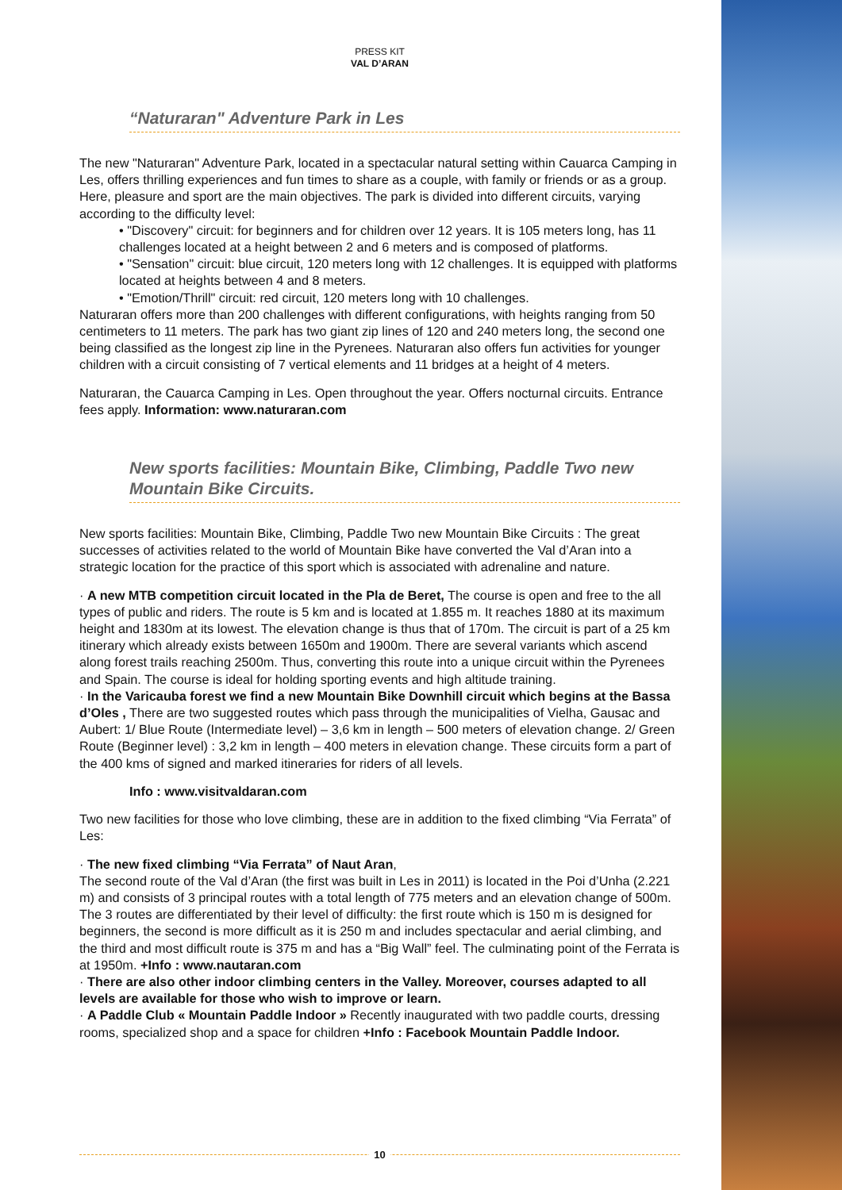PRESS KIT
VAL D’ARAN
“Naturaran" Adventure Park in Les
The new "Naturaran" Adventure Park, located in a spectacular natural setting within Cauarca Camping in Les, offers thrilling experiences and fun times to share as a couple, with family or friends or as a group. Here, pleasure and sport are the main objectives. The park is divided into different circuits, varying according to the difficulty level:
• "Discovery" circuit: for beginners and for children over 12 years. It is 105 meters long, has 11 challenges located at a height between 2 and 6 meters and is composed of platforms.
• "Sensation" circuit: blue circuit, 120 meters long with 12 challenges. It is equipped with platforms located at heights between 4 and 8 meters.
• "Emotion/Thrill" circuit: red circuit, 120 meters long with 10 challenges.
Naturaran offers more than 200 challenges with different configurations, with heights ranging from 50 centimeters to 11 meters. The park has two giant zip lines of 120 and 240 meters long, the second one being classified as the longest zip line in the Pyrenees. Naturaran also offers fun activities for younger children with a circuit consisting of 7 vertical elements and 11 bridges at a height of 4 meters.
Naturaran, the Cauarca Camping in Les. Open throughout the year. Offers nocturnal circuits. Entrance fees apply. Information: www.naturaran.com
New sports facilities: Mountain Bike, Climbing, Paddle Two new Mountain Bike Circuits.
New sports facilities: Mountain Bike, Climbing, Paddle Two new Mountain Bike Circuits : The great successes of activities related to the world of Mountain Bike have converted the Val d’Aran into a strategic location for the practice of this sport which is associated with adrenaline and nature.
· A new MTB competition circuit located in the Pla de Beret, The course is open and free to the all types of public and riders. The route is 5 km and is located at 1.855 m. It reaches 1880 at its maximum height and 1830m at its lowest. The elevation change is thus that of 170m. The circuit is part of a 25 km itinerary which already exists between 1650m and 1900m. There are several variants which ascend along forest trails reaching 2500m. Thus, converting this route into a unique circuit within the Pyrenees and Spain. The course is ideal for holding sporting events and high altitude training.
· In the Varicauba forest we find a new Mountain Bike Downhill circuit which begins at the Bassa d’Oles , There are two suggested routes which pass through the municipalities of Vielha, Gausac and Aubert: 1/ Blue Route (Intermediate level) – 3,6 km in length – 500 meters of elevation change. 2/ Green Route (Beginner level) : 3,2 km in length – 400 meters in elevation change. These circuits form a part of the 400 kms of signed and marked itineraries for riders of all levels.
Info : www.visitvaldaran.com
Two new facilities for those who love climbing, these are in addition to the fixed climbing “Via Ferrata” of Les:
· The new fixed climbing “Via Ferrata” of Naut Aran,
The second route of the Val d’Aran (the first was built in Les in 2011) is located in the Poi d’Unha (2.221 m) and consists of 3 principal routes with a total length of 775 meters and an elevation change of 500m. The 3 routes are differentiated by their level of difficulty: the first route which is 150 m is designed for beginners, the second is more difficult as it is 250 m and includes spectacular and aerial climbing, and the third and most difficult route is 375 m and has a “Big Wall” feel. The culminating point of the Ferrata is at 1950m. +Info : www.nautaran.com
· There are also other indoor climbing centers in the Valley. Moreover, courses adapted to all levels are available for those who wish to improve or learn.
· A Paddle Club « Mountain Paddle Indoor » Recently inaugurated with two paddle courts, dressing rooms, specialized shop and a space for children +Info : Facebook Mountain Paddle Indoor.
10